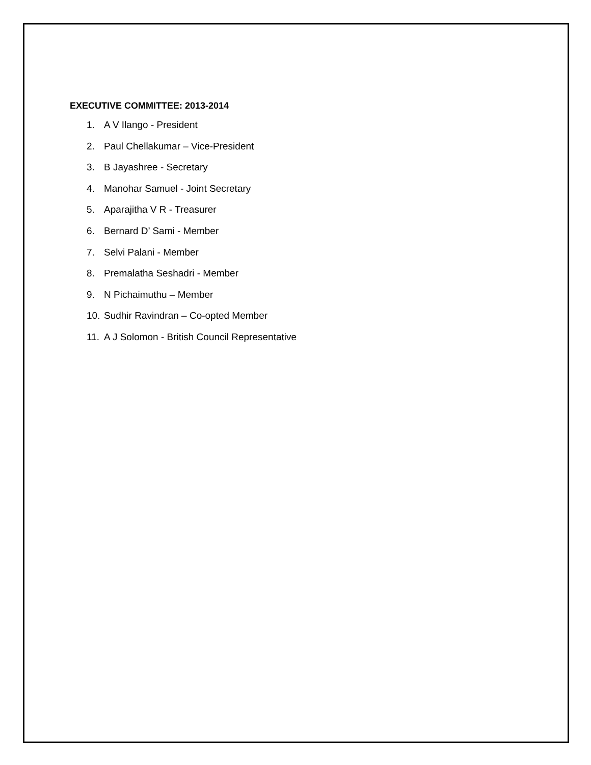EXECUTIVE COMMITTEE: 2013-2014
1. A V Ilango - President
2. Paul Chellakumar – Vice-President
3. B Jayashree - Secretary
4. Manohar Samuel - Joint Secretary
5. Aparajitha V R - Treasurer
6. Bernard D’ Sami - Member
7. Selvi Palani - Member
8. Premalatha Seshadri - Member
9. N Pichaimuthu – Member
10. Sudhir Ravindran – Co-opted Member
11. A J Solomon - British Council Representative